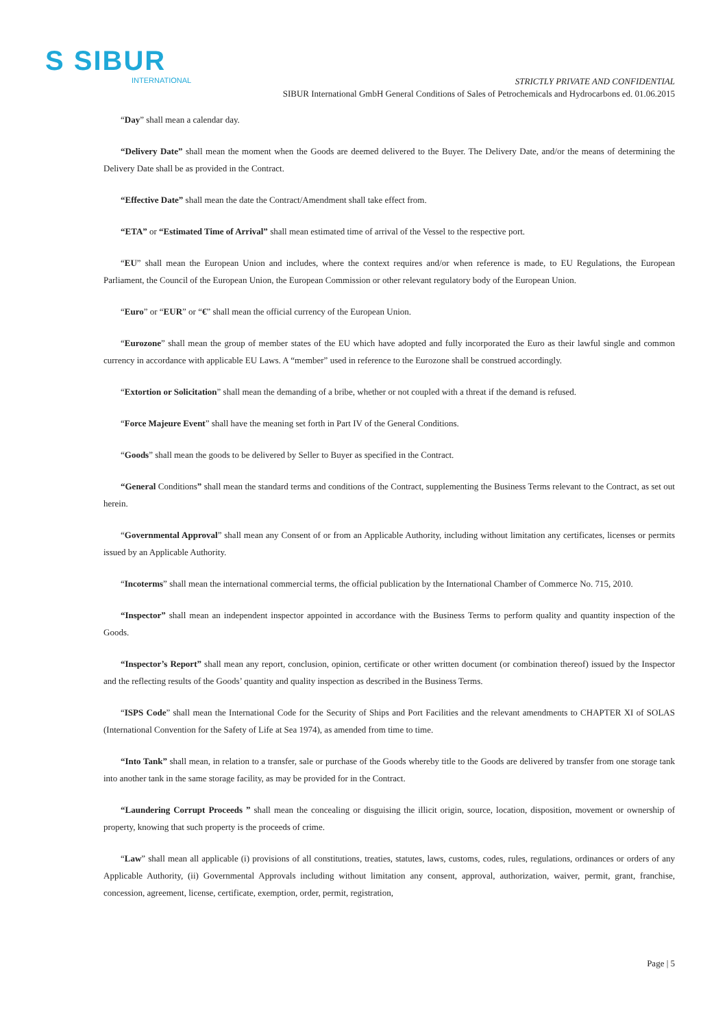S SIBUR
INTERNATIONAL
STRICTLY PRIVATE AND CONFIDENTIAL
SIBUR International GmbH General Conditions of Sales of Petrochemicals and Hydrocarbons ed. 01.06.2015
“Day” shall mean a calendar day.
“Delivery Date” shall mean the moment when the Goods are deemed delivered to the Buyer. The Delivery Date, and/or the means of determining the Delivery Date shall be as provided in the Contract.
“Effective Date” shall mean the date the Contract/Amendment shall take effect from.
“ETA” or “Estimated Time of Arrival” shall mean estimated time of arrival of the Vessel to the respective port.
“EU” shall mean the European Union and includes, where the context requires and/or when reference is made, to EU Regulations, the European Parliament, the Council of the European Union, the European Commission or other relevant regulatory body of the European Union.
“Euro” or “EUR” or “€” shall mean the official currency of the European Union.
“Eurozone” shall mean the group of member states of the EU which have adopted and fully incorporated the Euro as their lawful single and common currency in accordance with applicable EU Laws. A “member” used in reference to the Eurozone shall be construed accordingly.
“Extortion or Solicitation” shall mean the demanding of a bribe, whether or not coupled with a threat if the demand is refused.
“Force Majeure Event” shall have the meaning set forth in Part IV of the General Conditions.
“Goods” shall mean the goods to be delivered by Seller to Buyer as specified in the Contract.
“General Conditions” shall mean the standard terms and conditions of the Contract, supplementing the Business Terms relevant to the Contract, as set out herein.
“Governmental Approval” shall mean any Consent of or from an Applicable Authority, including without limitation any certificates, licenses or permits issued by an Applicable Authority.
“Incoterms” shall mean the international commercial terms, the official publication by the International Chamber of Commerce No. 715, 2010.
“Inspector” shall mean an independent inspector appointed in accordance with the Business Terms to perform quality and quantity inspection of the Goods.
“Inspector’s Report” shall mean any report, conclusion, opinion, certificate or other written document (or combination thereof) issued by the Inspector and the reflecting results of the Goods’ quantity and quality inspection as described in the Business Terms.
“ISPS Code” shall mean the International Code for the Security of Ships and Port Facilities and the relevant amendments to CHAPTER XI of SOLAS (International Convention for the Safety of Life at Sea 1974), as amended from time to time.
“Into Tank” shall mean, in relation to a transfer, sale or purchase of the Goods whereby title to the Goods are delivered by transfer from one storage tank into another tank in the same storage facility, as may be provided for in the Contract.
“Laundering Corrupt Proceeds ” shall mean the concealing or disguising the illicit origin, source, location, disposition, movement or ownership of property, knowing that such property is the proceeds of crime.
“Law” shall mean all applicable (i) provisions of all constitutions, treaties, statutes, laws, customs, codes, rules, regulations, ordinances or orders of any Applicable Authority, (ii) Governmental Approvals including without limitation any consent, approval, authorization, waiver, permit, grant, franchise, concession, agreement, license, certificate, exemption, order, permit, registration,
Page | 5